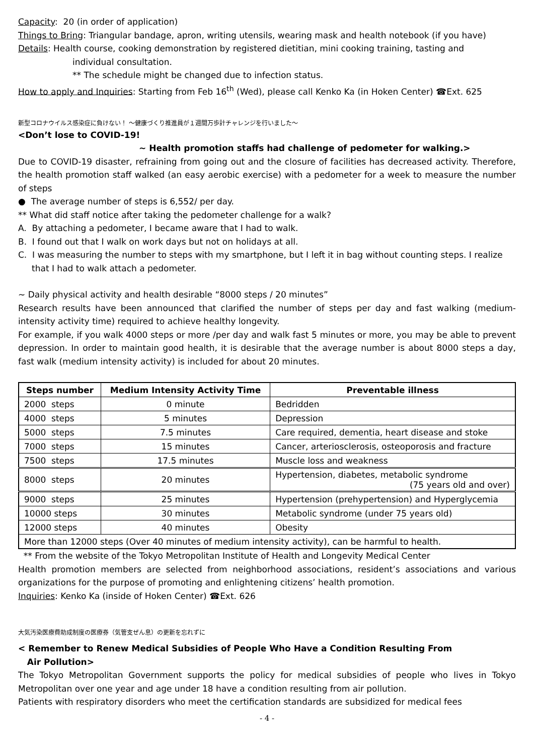Capacity: 20 (in order of application)
Things to Bring: Triangular bandage, apron, writing utensils, wearing mask and health notebook (if you have)
Details: Health course, cooking demonstration by registered dietitian, mini cooking training, tasting and
individual consultation.
** The schedule might be changed due to infection status.
How to apply and Inquiries: Starting from Feb 16<sup>th</sup> (Wed), please call Kenko Ka (in Hoken Center) ☎Ext. 625
新型コロナウイルス感染症に負けない！ ～健康づくり推進員が１週間万歩計チャレンジを行いました～
<Don’t lose to COVID-19!
~ Health promotion staffs had challenge of pedometer for walking.>
Due to COVID-19 disaster, refraining from going out and the closure of facilities has decreased activity. Therefore, the health promotion staff walked (an easy aerobic exercise) with a pedometer for a week to measure the number of steps
● The average number of steps is 6,552/ per day.
** What did staff notice after taking the pedometer challenge for a walk?
A. By attaching a pedometer, I became aware that I had to walk.
B. I found out that I walk on work days but not on holidays at all.
C. I was measuring the number to steps with my smartphone, but I left it in bag without counting steps. I realize
that I had to walk attach a pedometer.
~ Daily physical activity and health desirable “8000 steps / 20 minutes”
Research results have been announced that clarified the number of steps per day and fast walking (medium-intensity activity time) required to achieve healthy longevity.
For example, if you walk 4000 steps or more /per day and walk fast 5 minutes or more, you may be able to prevent depression. In order to maintain good health, it is desirable that the average number is about 8000 steps a day, fast walk (medium intensity activity) is included for about 20 minutes.
| Steps number | Medium Intensity Activity Time | Preventable illness |
| --- | --- | --- |
| 2000 steps | 0 minute | Bedridden |
| 4000 steps | 5 minutes | Depression |
| 5000 steps | 7.5 minutes | Care required, dementia, heart disease and stoke |
| 7000 steps | 15 minutes | Cancer, arteriosclerosis, osteoporosis and fracture |
| 7500 steps | 17.5 minutes | Muscle loss and weakness |
| 8000 steps | 20 minutes | Hypertension, diabetes, metabolic syndrome (75 years old and over) |
| 9000 steps | 25 minutes | Hypertension (prehypertension) and Hyperglycemia |
| 10000 steps | 30 minutes | Metabolic syndrome (under 75 years old) |
| 12000 steps | 40 minutes | Obesity |
| More than 12000 steps (Over 40 minutes of medium intensity activity), can be harmful to health. | | |
** From the website of the Tokyo Metropolitan Institute of Health and Longevity Medical Center
Health promotion members are selected from neighborhood associations, resident’s associations and various organizations for the purpose of promoting and enlightening citizens’ health promotion.
Inquiries: Kenko Ka (inside of Hoken Center) ☎Ext. 626
大気汚染医療費助成制度の医療券（気管支ぜん息）の更新を忘れずに
< Remember to Renew Medical Subsidies of People Who Have a Condition Resulting From
Air Pollution>
The Tokyo Metropolitan Government supports the policy for medical subsidies of people who lives in Tokyo Metropolitan over one year and age under 18 have a condition resulting from air pollution.
Patients with respiratory disorders who meet the certification standards are subsidized for medical fees
- 4 -